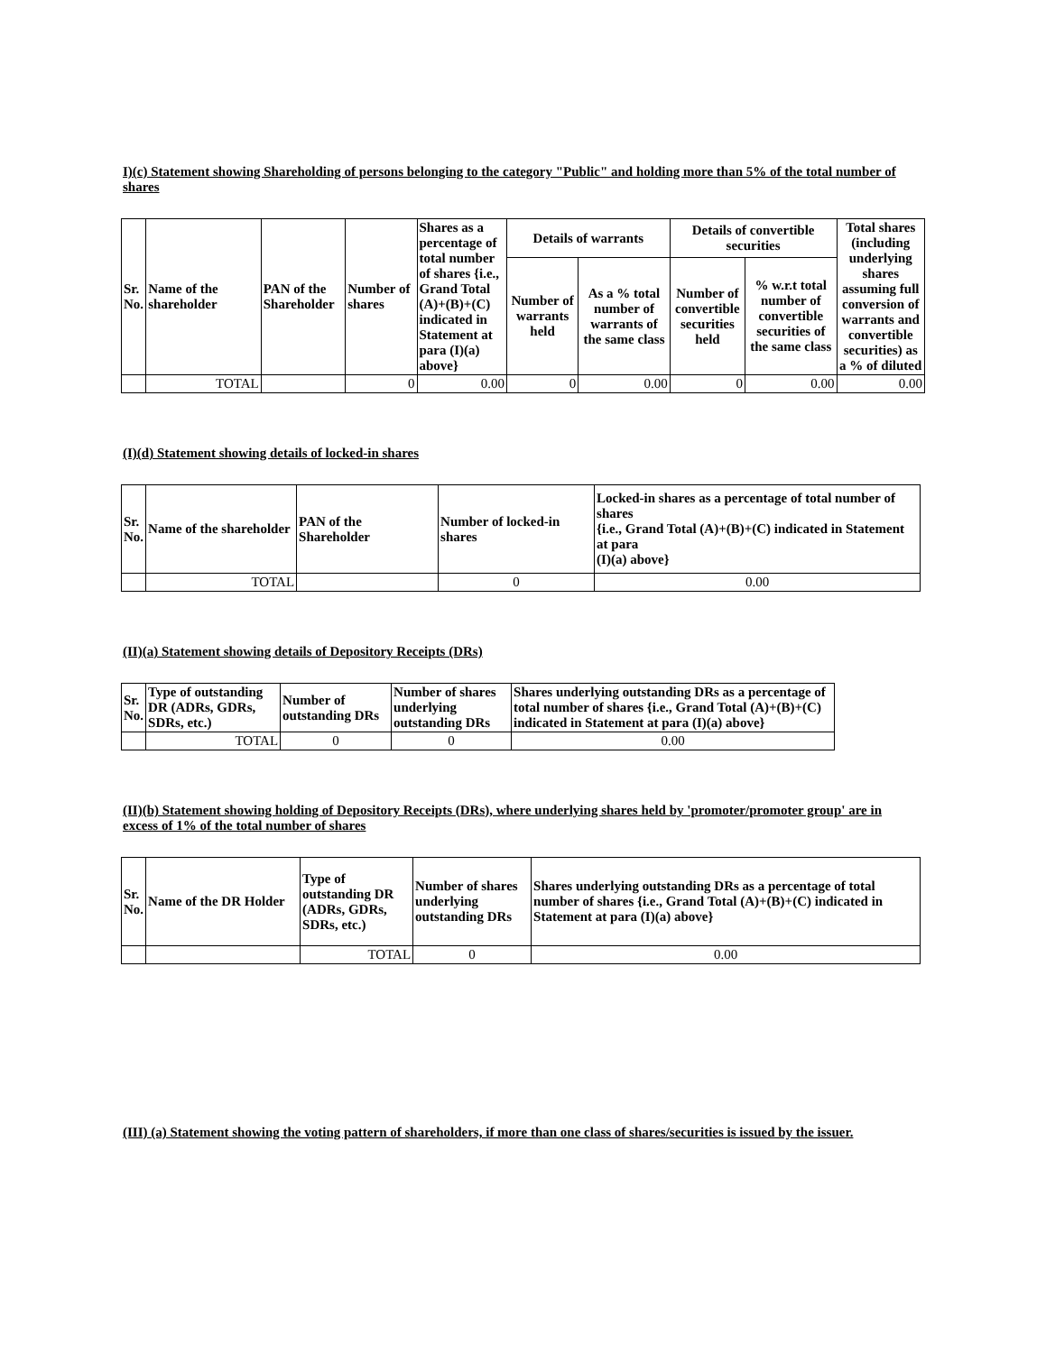I)(c) Statement showing Shareholding of persons belonging to the category "Public" and holding more than 5% of the total number of shares
| Sr. No. | Name of the shareholder | PAN of the Shareholder | Number of shares | Shares as a percentage of total number of shares {i.e., Grand Total (A)+(B)+(C) indicated in Statement at para (I)(a) above} | Details of warrants | | Details of convertible securities | | Total shares (including underlying shares assuming full conversion of warrants and convertible securities) as a % of diluted |
| --- | --- | --- | --- | --- | --- | --- | --- | --- | --- |
| | | | | | Number of warrants held | As a % total number of warrants of the same class | Number of convertible securities held | % w.r.t total number of convertible securities of the same class | |
| | TOTAL | | 0 | 0.00 | 0 | 0.00 | 0 | 0.00 | 0.00 |
(I)(d) Statement showing details of locked-in shares
| Sr. No. | Name of the shareholder | PAN of the Shareholder | Number of locked-in shares | Locked-in shares as a percentage of total number of shares {i.e., Grand Total (A)+(B)+(C) indicated in Statement at para (I)(a) above} |
| --- | --- | --- | --- | --- |
| | TOTAL | | 0 | 0.00 |
(II)(a) Statement showing details of Depository Receipts (DRs)
| Sr. No. | Type of outstanding DR (ADRs, GDRs, SDRs, etc.) | Number of outstanding DRs | Number of shares underlying outstanding DRs | Shares underlying outstanding DRs as a percentage of total number of shares {i.e., Grand Total (A)+(B)+(C) indicated in Statement at para (I)(a) above} |
| --- | --- | --- | --- | --- |
| | TOTAL | 0 | 0 | 0.00 |
(II)(b) Statement showing holding of Depository Receipts (DRs), where underlying shares held by 'promoter/promoter group' are in excess of 1% of the total number of shares
| Sr. No. | Name of the DR Holder | Type of outstanding DR (ADRs, GDRs, SDRs, etc.) | Number of shares underlying outstanding DRs | Shares underlying outstanding DRs as a percentage of total number of shares {i.e., Grand Total (A)+(B)+(C) indicated in Statement at para (I)(a) above} |
| --- | --- | --- | --- | --- |
| | | TOTAL | 0 | 0.00 |
(III) (a) Statement showing the voting pattern of shareholders, if more than one class of shares/securities is issued by the issuer.